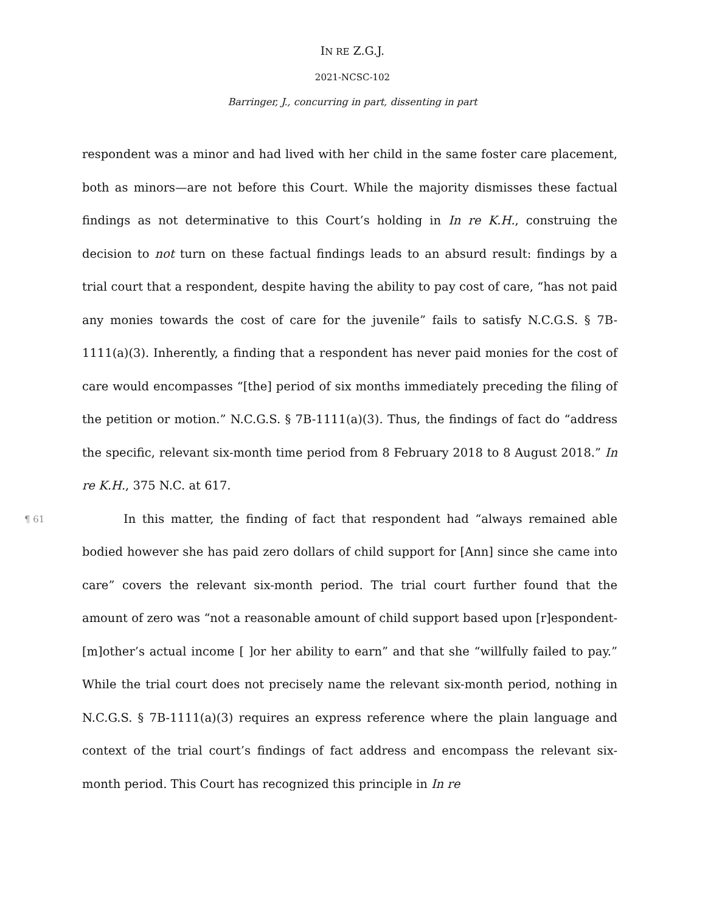IN RE Z.G.J.
2021-NCSC-102
Barringer, J., concurring in part, dissenting in part
respondent was a minor and had lived with her child in the same foster care placement, both as minors—are not before this Court. While the majority dismisses these factual findings as not determinative to this Court’s holding in In re K.H., construing the decision to not turn on these factual findings leads to an absurd result: findings by a trial court that a respondent, despite having the ability to pay cost of care, “has not paid any monies towards the cost of care for the juvenile” fails to satisfy N.C.G.S. § 7B-1111(a)(3). Inherently, a finding that a respondent has never paid monies for the cost of care would encompasses “[the] period of six months immediately preceding the filing of the petition or motion.” N.C.G.S. § 7B-1111(a)(3). Thus, the findings of fact do “address the specific, relevant six-month time period from 8 February 2018 to 8 August 2018.” In re K.H., 375 N.C. at 617.
¶ 61 In this matter, the finding of fact that respondent had “always remained able bodied however she has paid zero dollars of child support for [Ann] since she came into care” covers the relevant six-month period. The trial court further found that the amount of zero was “not a reasonable amount of child support based upon [r]espondent-[m]other’s actual income [ ]or her ability to earn” and that she “willfully failed to pay.” While the trial court does not precisely name the relevant six-month period, nothing in N.C.G.S. § 7B-1111(a)(3) requires an express reference where the plain language and context of the trial court’s findings of fact address and encompass the relevant six-month period. This Court has recognized this principle in In re